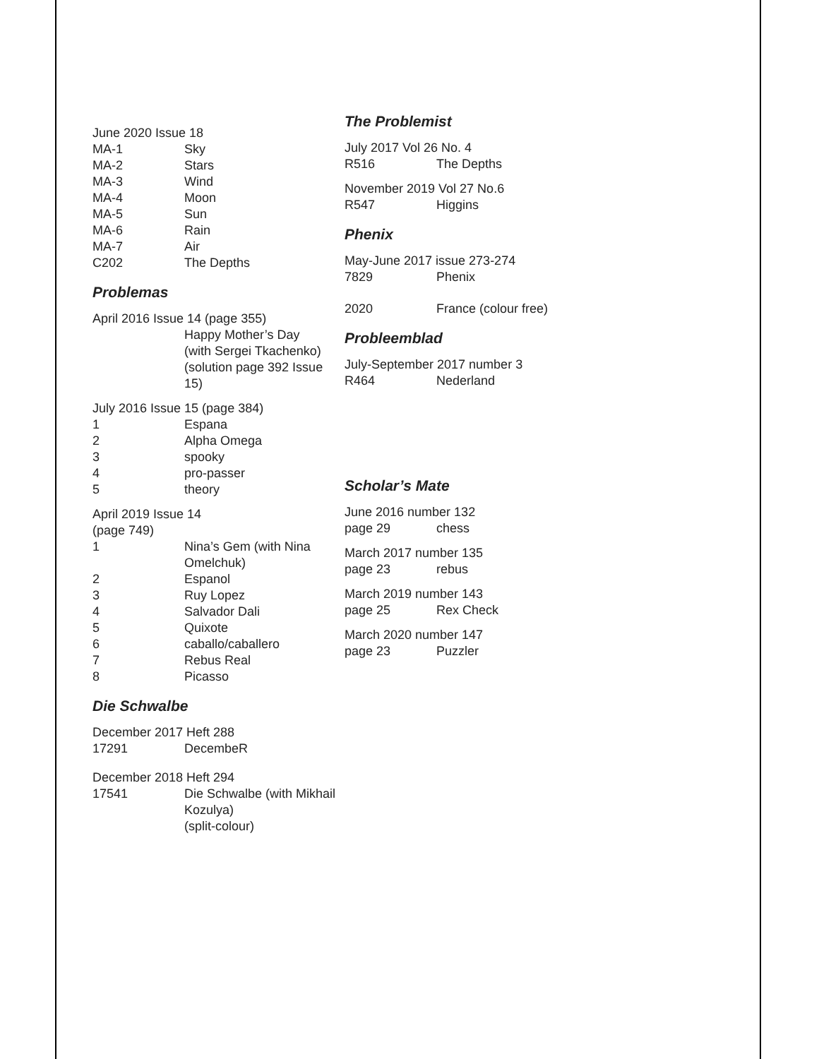June 2020 Issue 18
MA-1 Sky
MA-2 Stars
MA-3 Wind
MA-4 Moon
MA-5 Sun
MA-6 Rain
MA-7 Air
C202 The Depths
Problemas
April 2016 Issue 14 (page 355)
Happy Mother’s Day
(with Sergei Tkachenko)
(solution page 392 Issue 15)
July 2016 Issue 15 (page 384)
1 Espana
2 Alpha Omega
3 spooky
4 pro-passer
5 theory
April 2019 Issue 14
(page 749)
1 Nina’s Gem (with Nina Omelchuk)
2 Espanol
3 Ruy Lopez
4 Salvador Dali
5 Quixote
6 caballo/caballero
7 Rebus Real
8 Picasso
Die Schwalbe
December 2017 Heft 288
17291 DecembeR
December 2018 Heft 294
17541 Die Schwalbe (with Mikhail Kozulya)
(split-colour)
The Problemist
July 2017 Vol 26 No. 4
R516 The Depths
November 2019 Vol 27 No.6
R547 Higgins
Phenix
May-June 2017 issue 273-274
7829 Phenix
2020 France (colour free)
Probleemblad
July-September 2017 number 3
R464 Nederland
Scholar’s Mate
June 2016 number 132
page 29 chess
March 2017 number 135
page 23 rebus
March 2019 number 143
page 25 Rex Check
March 2020 number 147
page 23 Puzzler